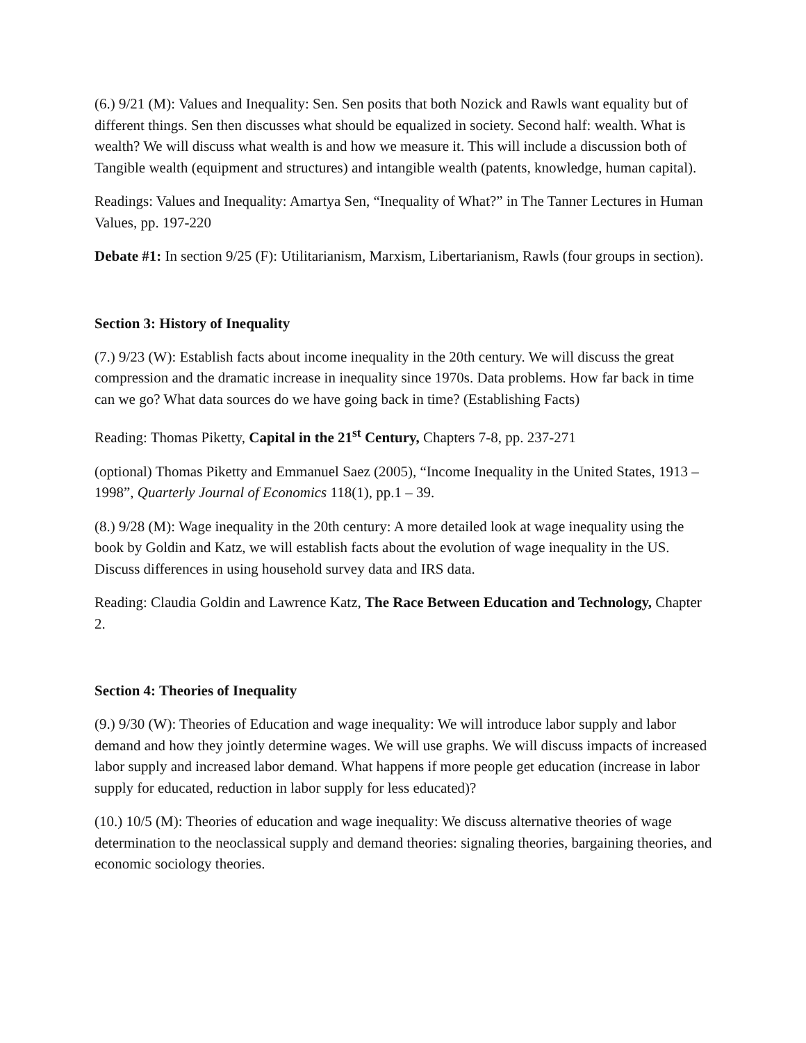(6.) 9/21 (M): Values and Inequality: Sen. Sen posits that both Nozick and Rawls want equality but of different things. Sen then discusses what should be equalized in society. Second half: wealth. What is wealth? We will discuss what wealth is and how we measure it. This will include a discussion both of Tangible wealth (equipment and structures) and intangible wealth (patents, knowledge, human capital).
Readings: Values and Inequality: Amartya Sen, “Inequality of What?” in The Tanner Lectures in Human Values, pp. 197-220
Debate #1: In section 9/25 (F): Utilitarianism, Marxism, Libertarianism, Rawls (four groups in section).
Section 3: History of Inequality
(7.) 9/23 (W): Establish facts about income inequality in the 20th century. We will discuss the great compression and the dramatic increase in inequality since 1970s. Data problems. How far back in time can we go? What data sources do we have going back in time? (Establishing Facts)
Reading: Thomas Piketty, Capital in the 21<sup>st</sup> Century, Chapters 7-8, pp. 237-271
(optional) Thomas Piketty and Emmanuel Saez (2005), “Income Inequality in the United States, 1913 – 1998”, Quarterly Journal of Economics 118(1), pp.1 – 39.
(8.) 9/28 (M): Wage inequality in the 20th century: A more detailed look at wage inequality using the book by Goldin and Katz, we will establish facts about the evolution of wage inequality in the US. Discuss differences in using household survey data and IRS data.
Reading: Claudia Goldin and Lawrence Katz, The Race Between Education and Technology, Chapter 2.
Section 4: Theories of Inequality
(9.) 9/30 (W): Theories of Education and wage inequality: We will introduce labor supply and labor demand and how they jointly determine wages. We will use graphs. We will discuss impacts of increased labor supply and increased labor demand. What happens if more people get education (increase in labor supply for educated, reduction in labor supply for less educated)?
(10.) 10/5 (M): Theories of education and wage inequality: We discuss alternative theories of wage determination to the neoclassical supply and demand theories: signaling theories, bargaining theories, and economic sociology theories.